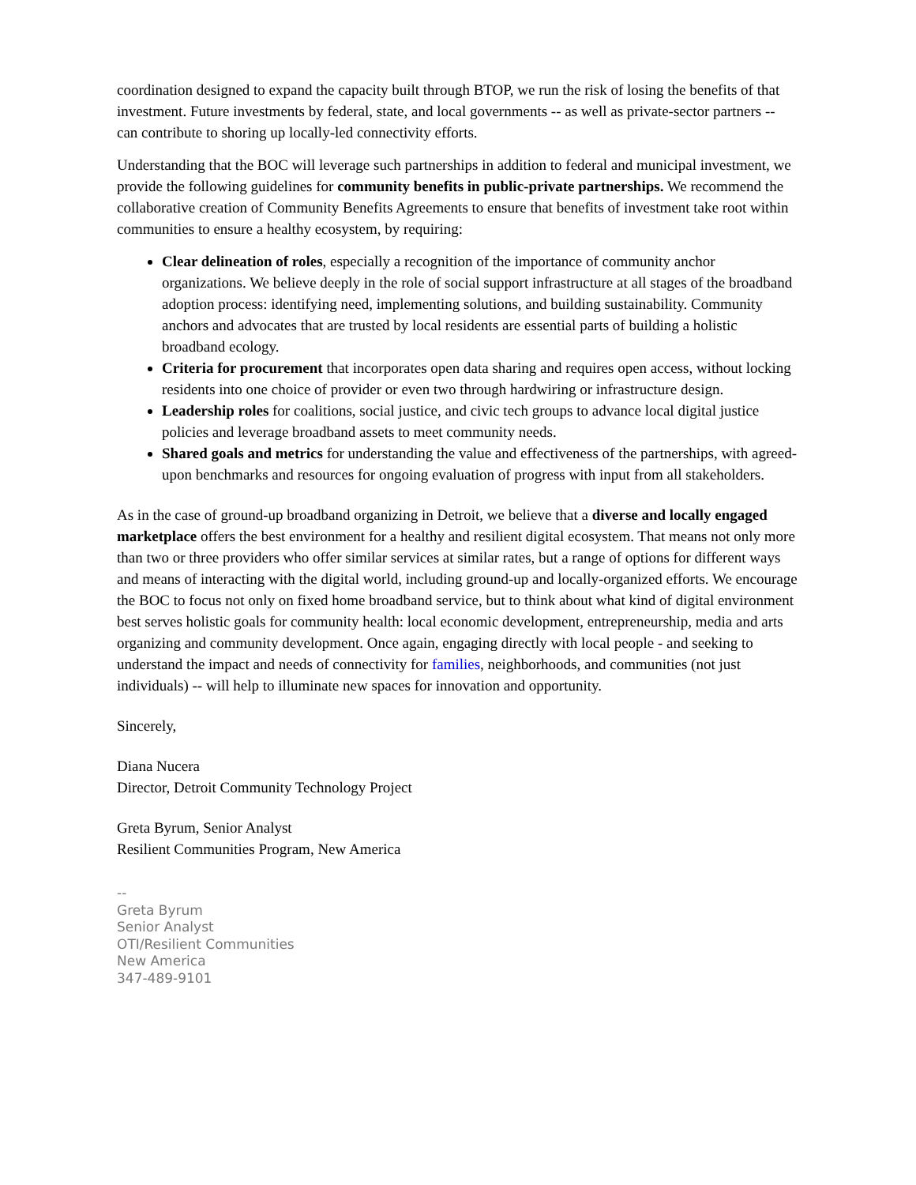coordination designed to expand the capacity built through BTOP, we run the risk of losing the benefits of that investment. Future investments by federal, state, and local governments -- as well as private-sector partners -- can contribute to shoring up locally-led connectivity efforts.
Understanding that the BOC will leverage such partnerships in addition to federal and municipal investment, we provide the following guidelines for community benefits in public-private partnerships. We recommend the collaborative creation of Community Benefits Agreements to ensure that benefits of investment take root within communities to ensure a healthy ecosystem, by requiring:
Clear delineation of roles, especially a recognition of the importance of community anchor organizations. We believe deeply in the role of social support infrastructure at all stages of the broadband adoption process: identifying need, implementing solutions, and building sustainability. Community anchors and advocates that are trusted by local residents are essential parts of building a holistic broadband ecology.
Criteria for procurement that incorporates open data sharing and requires open access, without locking residents into one choice of provider or even two through hardwiring or infrastructure design.
Leadership roles for coalitions, social justice, and civic tech groups to advance local digital justice policies and leverage broadband assets to meet community needs.
Shared goals and metrics for understanding the value and effectiveness of the partnerships, with agreed-upon benchmarks and resources for ongoing evaluation of progress with input from all stakeholders.
As in the case of ground-up broadband organizing in Detroit, we believe that a diverse and locally engaged marketplace offers the best environment for a healthy and resilient digital ecosystem. That means not only more than two or three providers who offer similar services at similar rates, but a range of options for different ways and means of interacting with the digital world, including ground-up and locally-organized efforts. We encourage the BOC to focus not only on fixed home broadband service, but to think about what kind of digital environment best serves holistic goals for community health: local economic development, entrepreneurship, media and arts organizing and community development. Once again, engaging directly with local people - and seeking to understand the impact and needs of connectivity for families, neighborhoods, and communities (not just individuals) -- will help to illuminate new spaces for innovation and opportunity.
Sincerely,
Diana Nucera
Director, Detroit Community Technology Project
Greta Byrum, Senior Analyst
Resilient Communities Program, New America
--
Greta Byrum
Senior Analyst
OTI/Resilient Communities
New America
347-489-9101